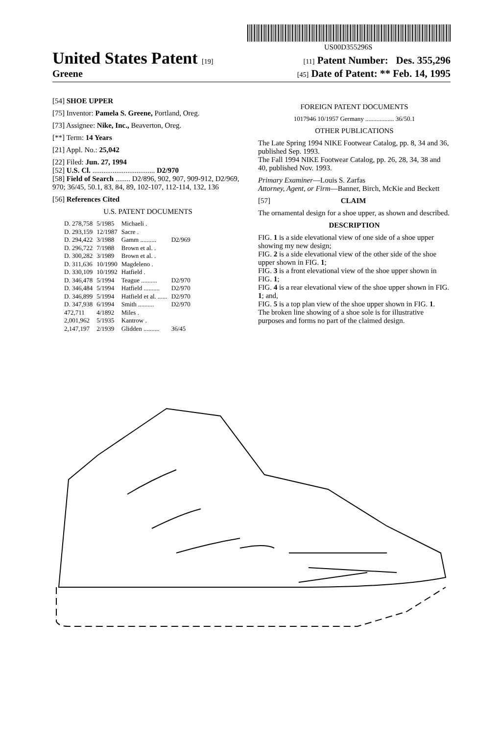US00D355296S
United States Patent [19] [11] Patent Number: Des. 355,296
Greene [45] Date of Patent: ** Feb. 14, 1995
[54] SHOE UPPER
[75] Inventor: Pamela S. Greene, Portland, Oreg.
[73] Assignee: Nike, Inc., Beaverton, Oreg.
[**] Term: 14 Years
[21] Appl. No.: 25,042
[22] Filed: Jun. 27, 1994
[52] U.S. Cl. .................................. D2/970
[58] Field of Search ........ D2/896, 902, 907, 909-912, D2/969, 970; 36/45, 50.1, 83, 84, 89, 102-107, 112-114, 132, 136
[56] References Cited
U.S. PATENT DOCUMENTS
| D. 278,758 | 5/1985 | Michaeli . | |
| D. 293,159 | 12/1987 | Sacre . | |
| D. 294,422 | 3/1988 | Gamm .......... | D2/969 |
| D. 296,722 | 7/1988 | Brown et al. . | |
| D. 300,282 | 3/1989 | Brown et al. . | |
| D. 311,636 | 10/1990 | Magdeleno . | |
| D. 330,109 | 10/1992 | Hatfield . | |
| D. 346,478 | 5/1994 | Teague .......... | D2/970 |
| D. 346,484 | 5/1994 | Hatfield .......... | D2/970 |
| D. 346,899 | 5/1994 | Hatfield et al. ...... | D2/970 |
| D. 347,938 | 6/1994 | Smith .......... | D2/970 |
| 472,711 | 4/1892 | Miles . | |
| 2,001,962 | 5/1935 | Kantrow . | |
| 2,147,197 | 2/1939 | Glidden .......... | 36/45 |
FOREIGN PATENT DOCUMENTS
1017946 10/1957 Germany .................. 36/50.1
OTHER PUBLICATIONS
The Late Spring 1994 NIKE Footwear Catalog, pp. 8, 34 and 36, published Sep. 1993.
The Fall 1994 NIKE Footwear Catalog, pp. 26, 28, 34, 38 and 40, published Nov. 1993.
Primary Examiner—Louis S. Zarfas
Attorney, Agent, or Firm—Banner, Birch, McKie and Beckett
[57] CLAIM
The ornamental design for a shoe upper, as shown and described.
DESCRIPTION
FIG. 1 is a side elevational view of one side of a shoe upper showing my new design;
FIG. 2 is a side elevational view of the other side of the shoe upper shown in FIG. 1;
FIG. 3 is a front elevational view of the shoe upper shown in FIG. 1;
FIG. 4 is a rear elevational view of the shoe upper shown in FIG. 1; and,
FIG. 5 is a top plan view of the shoe upper shown in FIG. 1.
The broken line showing of a shoe sole is for illustrative purposes and forms no part of the claimed design.